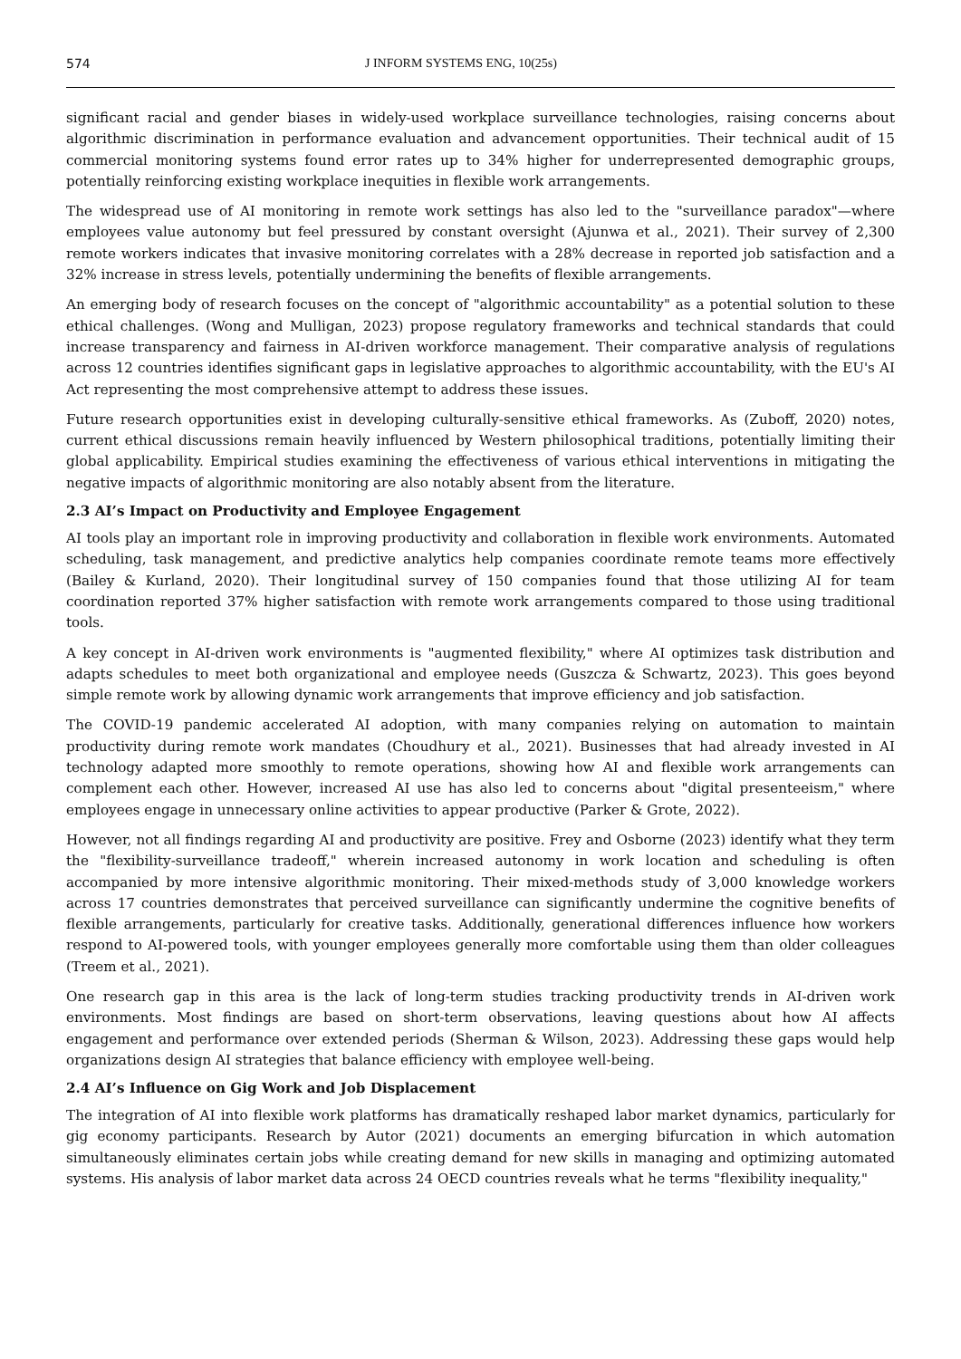574 J INFORM SYSTEMS ENG, 10(25s)
significant racial and gender biases in widely-used workplace surveillance technologies, raising concerns about algorithmic discrimination in performance evaluation and advancement opportunities. Their technical audit of 15 commercial monitoring systems found error rates up to 34% higher for underrepresented demographic groups, potentially reinforcing existing workplace inequities in flexible work arrangements.
The widespread use of AI monitoring in remote work settings has also led to the "surveillance paradox"—where employees value autonomy but feel pressured by constant oversight (Ajunwa et al., 2021). Their survey of 2,300 remote workers indicates that invasive monitoring correlates with a 28% decrease in reported job satisfaction and a 32% increase in stress levels, potentially undermining the benefits of flexible arrangements.
An emerging body of research focuses on the concept of "algorithmic accountability" as a potential solution to these ethical challenges. (Wong and Mulligan, 2023) propose regulatory frameworks and technical standards that could increase transparency and fairness in AI-driven workforce management. Their comparative analysis of regulations across 12 countries identifies significant gaps in legislative approaches to algorithmic accountability, with the EU's AI Act representing the most comprehensive attempt to address these issues.
Future research opportunities exist in developing culturally-sensitive ethical frameworks. As (Zuboff, 2020) notes, current ethical discussions remain heavily influenced by Western philosophical traditions, potentially limiting their global applicability. Empirical studies examining the effectiveness of various ethical interventions in mitigating the negative impacts of algorithmic monitoring are also notably absent from the literature.
2.3 AI’s Impact on Productivity and Employee Engagement
AI tools play an important role in improving productivity and collaboration in flexible work environments. Automated scheduling, task management, and predictive analytics help companies coordinate remote teams more effectively (Bailey & Kurland, 2020). Their longitudinal survey of 150 companies found that those utilizing AI for team coordination reported 37% higher satisfaction with remote work arrangements compared to those using traditional tools.
A key concept in AI-driven work environments is "augmented flexibility," where AI optimizes task distribution and adapts schedules to meet both organizational and employee needs (Guszcza & Schwartz, 2023). This goes beyond simple remote work by allowing dynamic work arrangements that improve efficiency and job satisfaction.
The COVID-19 pandemic accelerated AI adoption, with many companies relying on automation to maintain productivity during remote work mandates (Choudhury et al., 2021). Businesses that had already invested in AI technology adapted more smoothly to remote operations, showing how AI and flexible work arrangements can complement each other. However, increased AI use has also led to concerns about "digital presenteeism," where employees engage in unnecessary online activities to appear productive (Parker & Grote, 2022).
However, not all findings regarding AI and productivity are positive. Frey and Osborne (2023) identify what they term the "flexibility-surveillance tradeoff," wherein increased autonomy in work location and scheduling is often accompanied by more intensive algorithmic monitoring. Their mixed-methods study of 3,000 knowledge workers across 17 countries demonstrates that perceived surveillance can significantly undermine the cognitive benefits of flexible arrangements, particularly for creative tasks. Additionally, generational differences influence how workers respond to AI-powered tools, with younger employees generally more comfortable using them than older colleagues (Treem et al., 2021).
One research gap in this area is the lack of long-term studies tracking productivity trends in AI-driven work environments. Most findings are based on short-term observations, leaving questions about how AI affects engagement and performance over extended periods (Sherman & Wilson, 2023). Addressing these gaps would help organizations design AI strategies that balance efficiency with employee well-being.
2.4 AI’s Influence on Gig Work and Job Displacement
The integration of AI into flexible work platforms has dramatically reshaped labor market dynamics, particularly for gig economy participants. Research by Autor (2021) documents an emerging bifurcation in which automation simultaneously eliminates certain jobs while creating demand for new skills in managing and optimizing automated systems. His analysis of labor market data across 24 OECD countries reveals what he terms "flexibility inequality,"